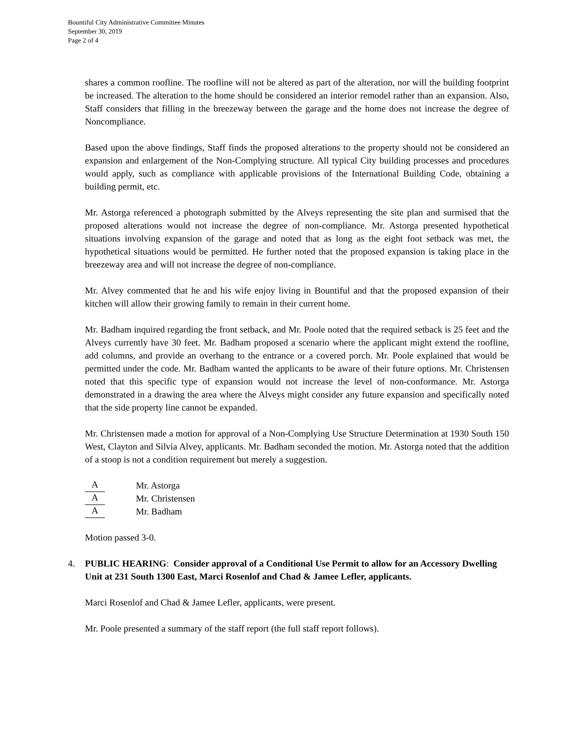Bountiful City Administrative Committee Minutes
September 30, 2019
Page 2 of 4
shares a common roofline. The roofline will not be altered as part of the alteration, nor will the building footprint be increased. The alteration to the home should be considered an interior remodel rather than an expansion. Also, Staff considers that filling in the breezeway between the garage and the home does not increase the degree of Noncompliance.
Based upon the above findings, Staff finds the proposed alterations to the property should not be considered an expansion and enlargement of the Non-Complying structure. All typical City building processes and procedures would apply, such as compliance with applicable provisions of the International Building Code, obtaining a building permit, etc.
Mr. Astorga referenced a photograph submitted by the Alveys representing the site plan and surmised that the proposed alterations would not increase the degree of non-compliance. Mr. Astorga presented hypothetical situations involving expansion of the garage and noted that as long as the eight foot setback was met, the hypothetical situations would be permitted. He further noted that the proposed expansion is taking place in the breezeway area and will not increase the degree of non-compliance.
Mr. Alvey commented that he and his wife enjoy living in Bountiful and that the proposed expansion of their kitchen will allow their growing family to remain in their current home.
Mr. Badham inquired regarding the front setback, and Mr. Poole noted that the required setback is 25 feet and the Alveys currently have 30 feet. Mr. Badham proposed a scenario where the applicant might extend the roofline, add columns, and provide an overhang to the entrance or a covered porch. Mr. Poole explained that would be permitted under the code. Mr. Badham wanted the applicants to be aware of their future options. Mr. Christensen noted that this specific type of expansion would not increase the level of non-conformance. Mr. Astorga demonstrated in a drawing the area where the Alveys might consider any future expansion and specifically noted that the side property line cannot be expanded.
Mr. Christensen made a motion for approval of a Non-Complying Use Structure Determination at 1930 South 150 West, Clayton and Silvia Alvey, applicants. Mr. Badham seconded the motion. Mr. Astorga noted that the addition of a stoop is not a condition requirement but merely a suggestion.
A Mr. Astorga
A Mr. Christensen
A Mr. Badham
Motion passed 3-0.
4. PUBLIC HEARING: Consider approval of a Conditional Use Permit to allow for an Accessory Dwelling Unit at 231 South 1300 East, Marci Rosenlof and Chad & Jamee Lefler, applicants.
Marci Rosenlof and Chad & Jamee Lefler, applicants, were present.
Mr. Poole presented a summary of the staff report (the full staff report follows).